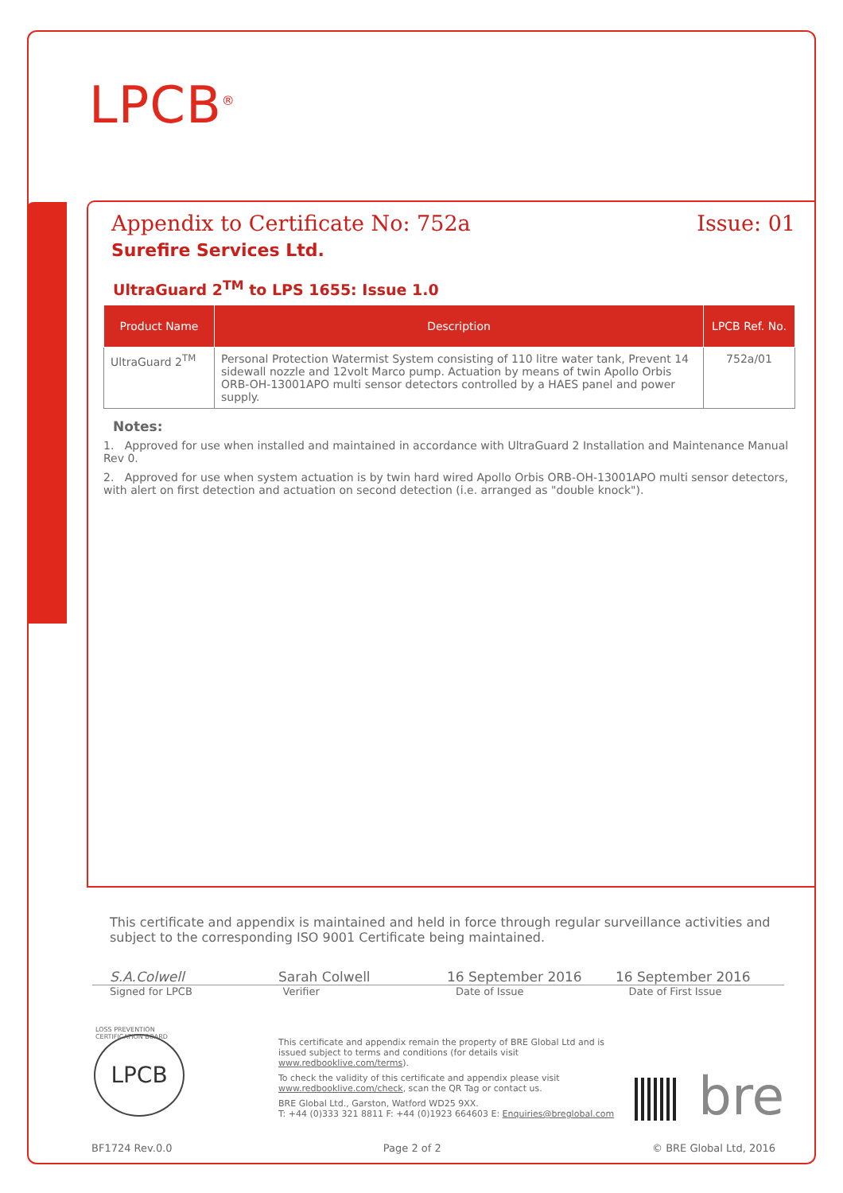LPCB<sup>®</sup>
Appendix to Certificate No: 752a Issue: 01
Surefire Services Ltd.
UltraGuard 2<sup>TM</sup> to LPS 1655: Issue 1.0
| Product Name | Description | LPCB Ref. No. |
| --- | --- | --- |
| UltraGuard 2<sup>TM</sup> | Personal Protection Watermist System consisting of 110 litre water tank, Prevent 14 sidewall nozzle and 12volt Marco pump. Actuation by means of twin Apollo Orbis ORB-OH-13001APO multi sensor detectors controlled by a HAES panel and power supply. | 752a/01 |
Notes:
1. Approved for use when installed and maintained in accordance with UltraGuard 2 Installation and Maintenance Manual Rev 0.
2. Approved for use when system actuation is by twin hard wired Apollo Orbis ORB-OH-13001APO multi sensor detectors, with alert on first detection and actuation on second detection (i.e. arranged as "double knock").
This certificate and appendix is maintained and held in force through regular surveillance activities and subject to the corresponding ISO 9001 Certificate being maintained.
S.A.Colwell Sarah Colwell 16 September 2016 16 September 2016
Signed for LPCB Verifier Date of Issue Date of First Issue
LPCB
LOSS PREVENTION CERTIFICATION BOARD
This certificate and appendix remain the property of BRE Global Ltd and is issued subject to terms and conditions (for details visit www.redbooklive.com/terms).
To check the validity of this certificate and appendix please visit www.redbooklive.com/check, scan the QR Tag or contact us.
BRE Global Ltd., Garston, Watford WD25 9XX.
T: +44 (0)333 321 8811 F: +44 (0)1923 664603 E: Enquiries@breglobal.com
bre
BF1724 Rev.0.0 Page 2 of 2 © BRE Global Ltd, 2016